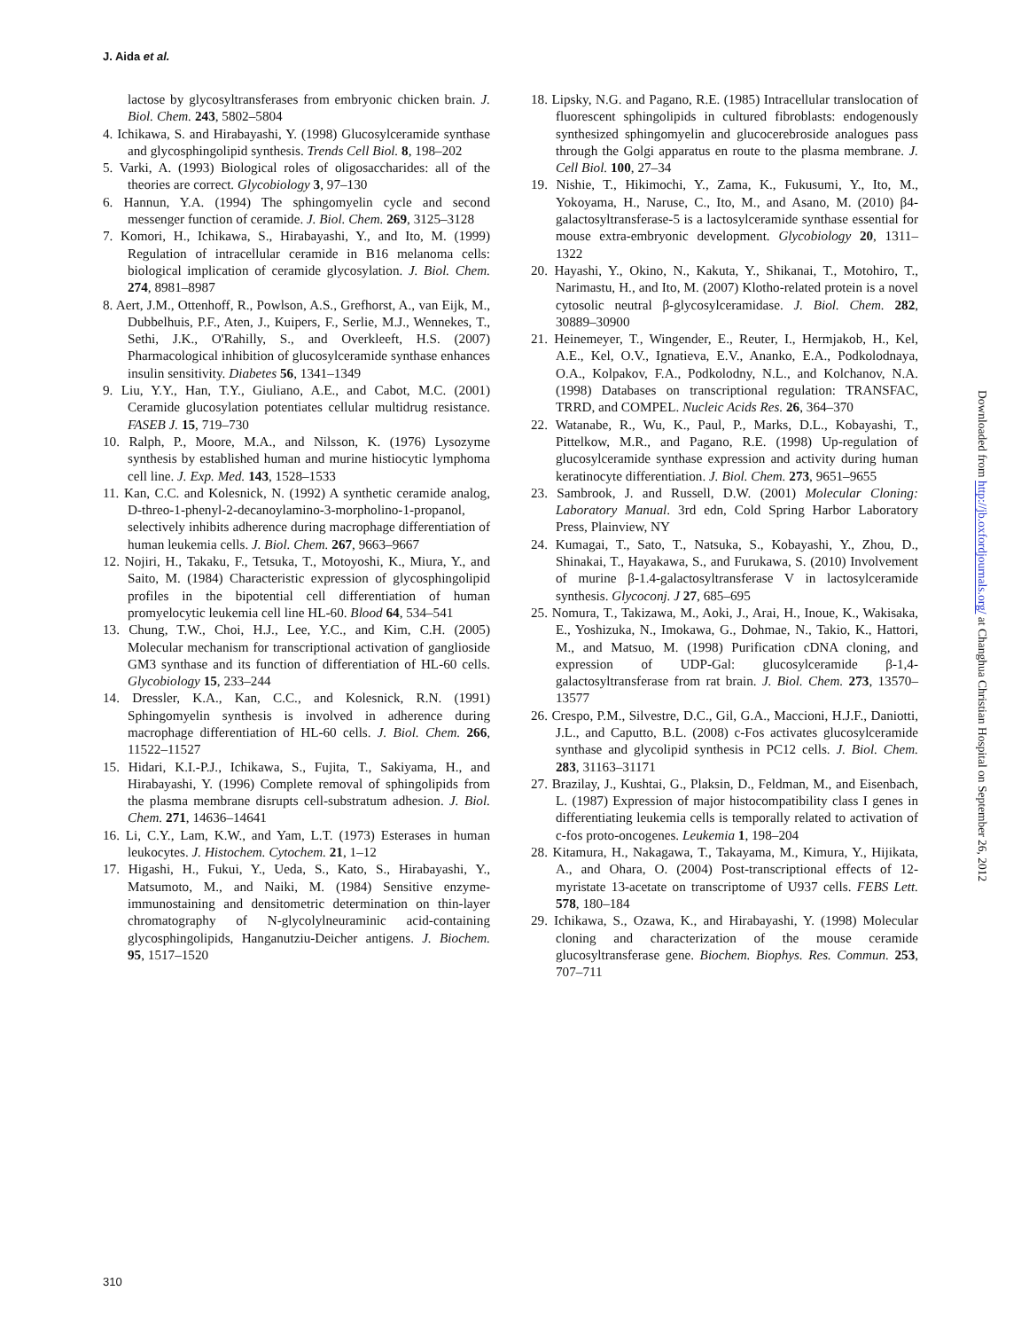J. Aida et al.
lactose by glycosyltransferases from embryonic chicken brain. J. Biol. Chem. 243, 5802–5804
4. Ichikawa, S. and Hirabayashi, Y. (1998) Glucosylceramide synthase and glycosphingolipid synthesis. Trends Cell Biol. 8, 198–202
5. Varki, A. (1993) Biological roles of oligosaccharides: all of the theories are correct. Glycobiology 3, 97–130
6. Hannun, Y.A. (1994) The sphingomyelin cycle and second messenger function of ceramide. J. Biol. Chem. 269, 3125–3128
7. Komori, H., Ichikawa, S., Hirabayashi, Y., and Ito, M. (1999) Regulation of intracellular ceramide in B16 melanoma cells: biological implication of ceramide glycosylation. J. Biol. Chem. 274, 8981–8987
8. Aert, J.M., Ottenhoff, R., Powlson, A.S., Grefhorst, A., van Eijk, M., Dubbelhuis, P.F., Aten, J., Kuipers, F., Serlie, M.J., Wennekes, T., Sethi, J.K., O'Rahilly, S., and Overkleeft, H.S. (2007) Pharmacological inhibition of glucosylceramide synthase enhances insulin sensitivity. Diabetes 56, 1341–1349
9. Liu, Y.Y., Han, T.Y., Giuliano, A.E., and Cabot, M.C. (2001) Ceramide glucosylation potentiates cellular multidrug resistance. FASEB J. 15, 719–730
10. Ralph, P., Moore, M.A., and Nilsson, K. (1976) Lysozyme synthesis by established human and murine histiocytic lymphoma cell line. J. Exp. Med. 143, 1528–1533
11. Kan, C.C. and Kolesnick, N. (1992) A synthetic ceramide analog, D-threo-1-phenyl-2-decanoylamino-3-morpholino-1-propanol, selectively inhibits adherence during macrophage differentiation of human leukemia cells. J. Biol. Chem. 267, 9663–9667
12. Nojiri, H., Takaku, F., Tetsuka, T., Motoyoshi, K., Miura, Y., and Saito, M. (1984) Characteristic expression of glycosphingolipid profiles in the bipotential cell differentiation of human promyelocytic leukemia cell line HL-60. Blood 64, 534–541
13. Chung, T.W., Choi, H.J., Lee, Y.C., and Kim, C.H. (2005) Molecular mechanism for transcriptional activation of ganglioside GM3 synthase and its function of differentiation of HL-60 cells. Glycobiology 15, 233–244
14. Dressler, K.A., Kan, C.C., and Kolesnick, R.N. (1991) Sphingomyelin synthesis is involved in adherence during macrophage differentiation of HL-60 cells. J. Biol. Chem. 266, 11522–11527
15. Hidari, K.I.-P.J., Ichikawa, S., Fujita, T., Sakiyama, H., and Hirabayashi, Y. (1996) Complete removal of sphingolipids from the plasma membrane disrupts cell-substratum adhesion. J. Biol. Chem. 271, 14636–14641
16. Li, C.Y., Lam, K.W., and Yam, L.T. (1973) Esterases in human leukocytes. J. Histochem. Cytochem. 21, 1–12
17. Higashi, H., Fukui, Y., Ueda, S., Kato, S., Hirabayashi, Y., Matsumoto, M., and Naiki, M. (1984) Sensitive enzyme-immunostaining and densitometric determination on thin-layer chromatography of N-glycolylneuraminic acid-containing glycosphingolipids, Hanganutziu-Deicher antigens. J. Biochem. 95, 1517–1520
18. Lipsky, N.G. and Pagano, R.E. (1985) Intracellular translocation of fluorescent sphingolipids in cultured fibroblasts: endogenously synthesized sphingomyelin and glucocerebroside analogues pass through the Golgi apparatus en route to the plasma membrane. J. Cell Biol. 100, 27–34
19. Nishie, T., Hikimochi, Y., Zama, K., Fukusumi, Y., Ito, M., Yokoyama, H., Naruse, C., Ito, M., and Asano, M. (2010) β4-galactosyltransferase-5 is a lactosylceramide synthase essential for mouse extra-embryonic development. Glycobiology 20, 1311–1322
20. Hayashi, Y., Okino, N., Kakuta, Y., Shikanai, T., Motohiro, T., Narimastu, H., and Ito, M. (2007) Klotho-related protein is a novel cytosolic neutral β-glycosylceramidase. J. Biol. Chem. 282, 30889–30900
21. Heinemeyer, T., Wingender, E., Reuter, I., Hermjakob, H., Kel, A.E., Kel, O.V., Ignatieva, E.V., Ananko, E.A., Podkolodnaya, O.A., Kolpakov, F.A., Podkolodny, N.L., and Kolchanov, N.A. (1998) Databases on transcriptional regulation: TRANSFAC, TRRD, and COMPEL. Nucleic Acids Res. 26, 364–370
22. Watanabe, R., Wu, K., Paul, P., Marks, D.L., Kobayashi, T., Pittelkow, M.R., and Pagano, R.E. (1998) Up-regulation of glucosylceramide synthase expression and activity during human keratinocyte differentiation. J. Biol. Chem. 273, 9651–9655
23. Sambrook, J. and Russell, D.W. (2001) Molecular Cloning: Laboratory Manual. 3rd edn, Cold Spring Harbor Laboratory Press, Plainview, NY
24. Kumagai, T., Sato, T., Natsuka, S., Kobayashi, Y., Zhou, D., Shinakai, T., Hayakawa, S., and Furukawa, S. (2010) Involvement of murine β-1.4-galactosyltransferase V in lactosylceramide synthesis. Glycoconj. J 27, 685–695
25. Nomura, T., Takizawa, M., Aoki, J., Arai, H., Inoue, K., Wakisaka, E., Yoshizuka, N., Imokawa, G., Dohmae, N., Takio, K., Hattori, M., and Matsuo, M. (1998) Purification cDNA cloning, and expression of UDP-Gal: glucosylceramide β-1,4-galactosyltransferase from rat brain. J. Biol. Chem. 273, 13570–13577
26. Crespo, P.M., Silvestre, D.C., Gil, G.A., Maccioni, H.J.F., Daniotti, J.L., and Caputto, B.L. (2008) c-Fos activates glucosylceramide synthase and glycolipid synthesis in PC12 cells. J. Biol. Chem. 283, 31163–31171
27. Brazilay, J., Kushtai, G., Plaksin, D., Feldman, M., and Eisenbach, L. (1987) Expression of major histocompatibility class I genes in differentiating leukemia cells is temporally related to activation of c-fos proto-oncogenes. Leukemia 1, 198–204
28. Kitamura, H., Nakagawa, T., Takayama, M., Kimura, Y., Hijikata, A., and Ohara, O. (2004) Post-transcriptional effects of 12-myristate 13-acetate on transcriptome of U937 cells. FEBS Lett. 578, 180–184
29. Ichikawa, S., Ozawa, K., and Hirabayashi, Y. (1998) Molecular cloning and characterization of the mouse ceramide glucosyltransferase gene. Biochem. Biophys. Res. Commun. 253, 707–711
Downloaded from http://jb.oxfordjournals.org/ at Changhua Christian Hospital on September 26, 2012
310